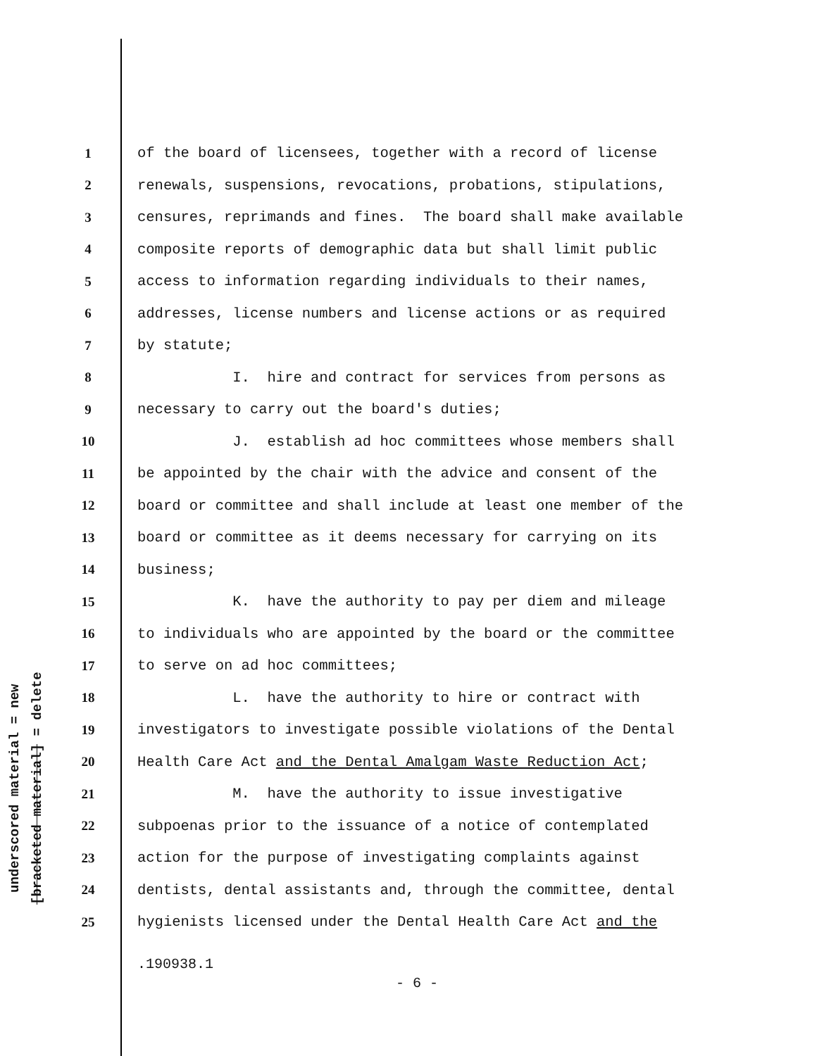underscored material = new
[bracketed material] = delete
1 of the board of licensees, together with a record of license
2 renewals, suspensions, revocations, probations, stipulations,
3 censures, reprimands and fines. The board shall make available
4 composite reports of demographic data but shall limit public
5 access to information regarding individuals to their names,
6 addresses, license numbers and license actions or as required
7 by statute;
8 I. hire and contract for services from persons as
9 necessary to carry out the board's duties;
10 J. establish ad hoc committees whose members shall
11 be appointed by the chair with the advice and consent of the
12 board or committee and shall include at least one member of the
13 board or committee as it deems necessary for carrying on its
14 business;
15 K. have the authority to pay per diem and mileage
16 to individuals who are appointed by the board or the committee
17 to serve on ad hoc committees;
18 L. have the authority to hire or contract with
19 investigators to investigate possible violations of the Dental
20 Health Care Act and the Dental Amalgam Waste Reduction Act;
21 M. have the authority to issue investigative
22 subpoenas prior to the issuance of a notice of contemplated
23 action for the purpose of investigating complaints against
24 dentists, dental assistants and, through the committee, dental
25 hygienists licensed under the Dental Health Care Act and the
.190938.1
- 6 -